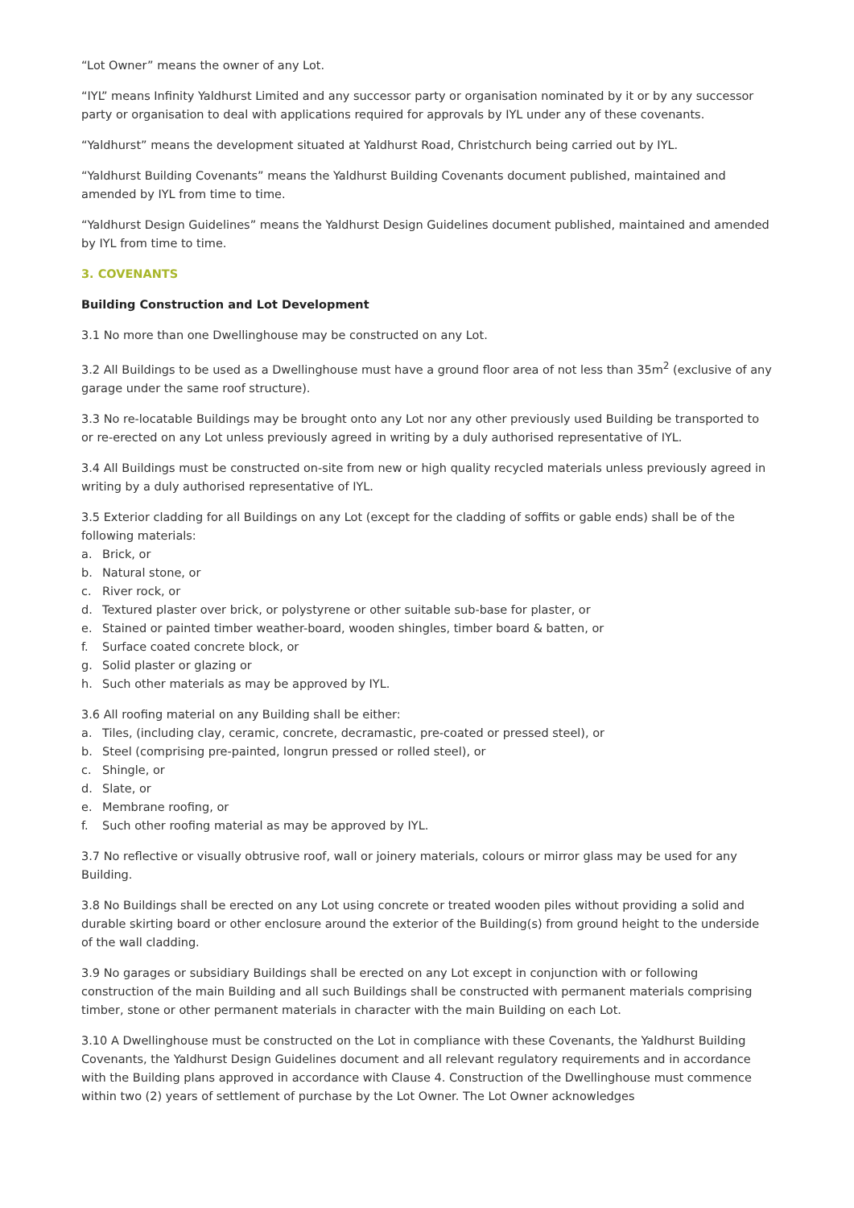“Lot Owner” means the owner of any Lot.
“IYL” means Infinity Yaldhurst Limited and any successor party or organisation nominated by it or by any successor party or organisation to deal with applications required for approvals by IYL under any of these covenants.
“Yaldhurst” means the development situated at Yaldhurst Road, Christchurch being carried out by IYL.
“Yaldhurst Building Covenants” means the Yaldhurst Building Covenants document published, maintained and amended by IYL from time to time.
“Yaldhurst Design Guidelines” means the Yaldhurst Design Guidelines document published, maintained and amended by IYL from time to time.
3. COVENANTS
Building Construction and Lot Development
3.1 No more than one Dwellinghouse may be constructed on any Lot.
3.2 All Buildings to be used as a Dwellinghouse must have a ground floor area of not less than 35m<sup>2</sup> (exclusive of any garage under the same roof structure).
3.3 No re-locatable Buildings may be brought onto any Lot nor any other previously used Building be transported to or re-erected on any Lot unless previously agreed in writing by a duly authorised representative of IYL.
3.4 All Buildings must be constructed on-site from new or high quality recycled materials unless previously agreed in writing by a duly authorised representative of IYL.
3.5 Exterior cladding for all Buildings on any Lot (except for the cladding of soffits or gable ends) shall be of the following materials:
a. Brick, or
b. Natural stone, or
c. River rock, or
d. Textured plaster over brick, or polystyrene or other suitable sub-base for plaster, or
e. Stained or painted timber weather-board, wooden shingles, timber board & batten, or
f. Surface coated concrete block, or
g. Solid plaster or glazing or
h. Such other materials as may be approved by IYL.
3.6 All roofing material on any Building shall be either:
a. Tiles, (including clay, ceramic, concrete, decramastic, pre-coated or pressed steel), or
b. Steel (comprising pre-painted, longrun pressed or rolled steel), or
c. Shingle, or
d. Slate, or
e. Membrane roofing, or
f. Such other roofing material as may be approved by IYL.
3.7 No reflective or visually obtrusive roof, wall or joinery materials, colours or mirror glass may be used for any Building.
3.8 No Buildings shall be erected on any Lot using concrete or treated wooden piles without providing a solid and durable skirting board or other enclosure around the exterior of the Building(s) from ground height to the underside of the wall cladding.
3.9 No garages or subsidiary Buildings shall be erected on any Lot except in conjunction with or following construction of the main Building and all such Buildings shall be constructed with permanent materials comprising timber, stone or other permanent materials in character with the main Building on each Lot.
3.10 A Dwellinghouse must be constructed on the Lot in compliance with these Covenants, the Yaldhurst Building Covenants, the Yaldhurst Design Guidelines document and all relevant regulatory requirements and in accordance with the Building plans approved in accordance with Clause 4. Construction of the Dwellinghouse must commence within two (2) years of settlement of purchase by the Lot Owner. The Lot Owner acknowledges